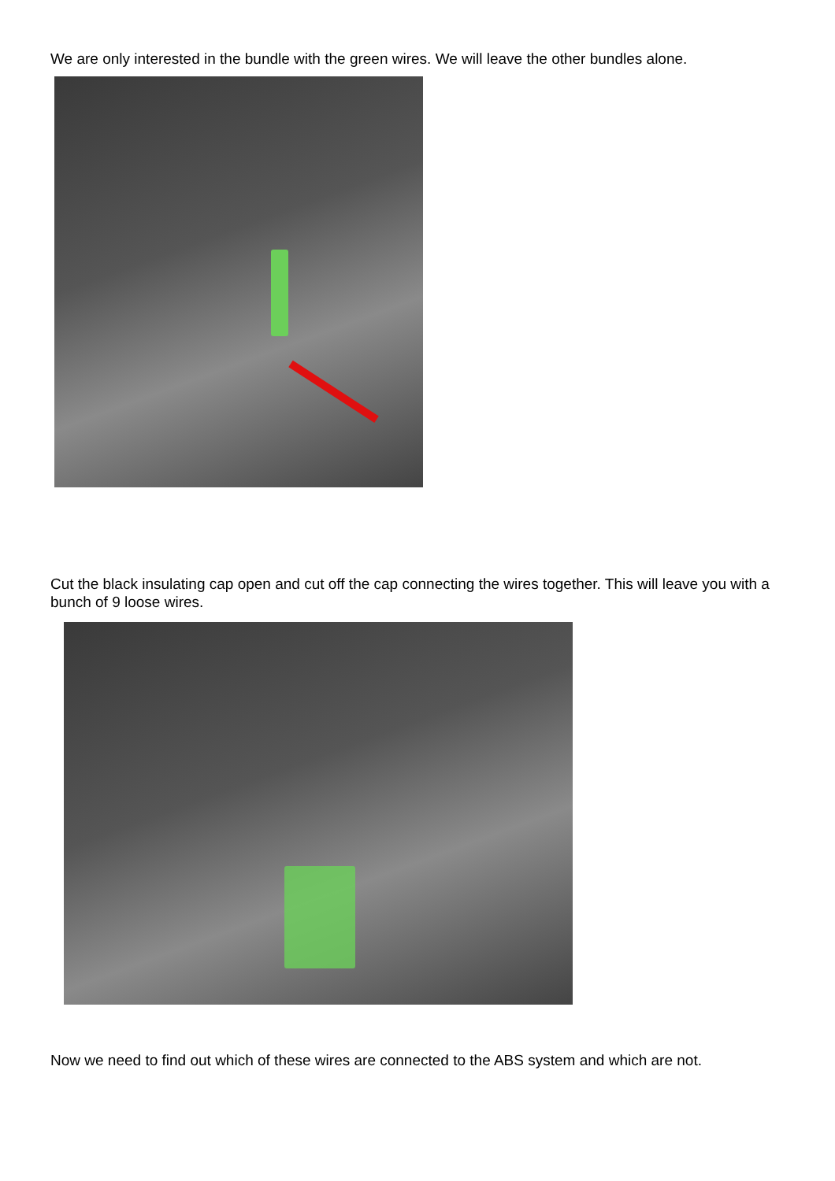We are only interested in the bundle with the green wires. We will leave the other bundles alone.
Cut the black insulating cap open and cut off the cap connecting the wires together. This will leave you with a bunch of 9 loose wires.
Now we need to find out which of these wires are connected to the ABS system and which are not.